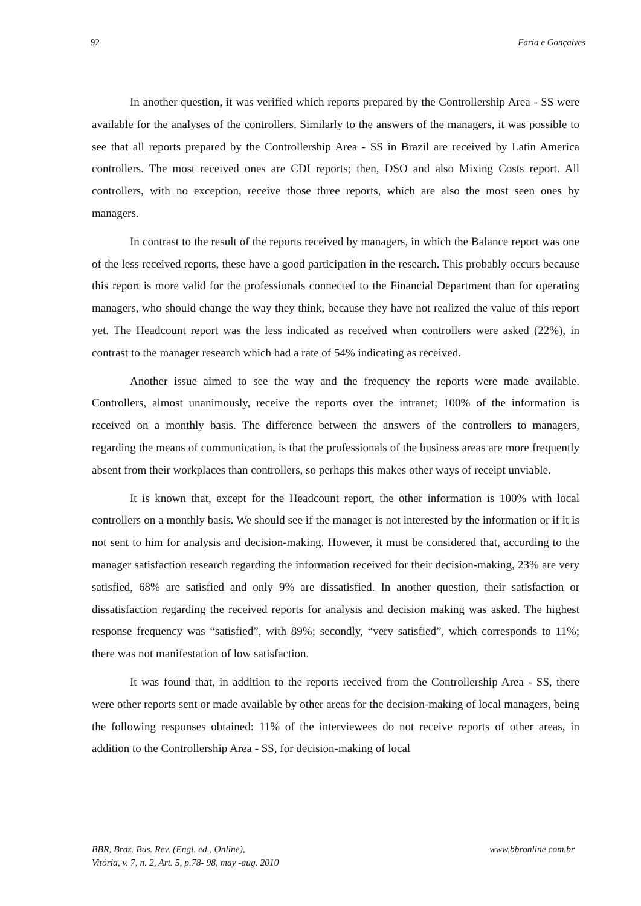92 Faria e Gonçalves
In another question, it was verified which reports prepared by the Controllership Area - SS were available for the analyses of the controllers. Similarly to the answers of the managers, it was possible to see that all reports prepared by the Controllership Area - SS in Brazil are received by Latin America controllers. The most received ones are CDI reports; then, DSO and also Mixing Costs report. All controllers, with no exception, receive those three reports, which are also the most seen ones by managers.
In contrast to the result of the reports received by managers, in which the Balance report was one of the less received reports, these have a good participation in the research. This probably occurs because this report is more valid for the professionals connected to the Financial Department than for operating managers, who should change the way they think, because they have not realized the value of this report yet. The Headcount report was the less indicated as received when controllers were asked (22%), in contrast to the manager research which had a rate of 54% indicating as received.
Another issue aimed to see the way and the frequency the reports were made available. Controllers, almost unanimously, receive the reports over the intranet; 100% of the information is received on a monthly basis. The difference between the answers of the controllers to managers, regarding the means of communication, is that the professionals of the business areas are more frequently absent from their workplaces than controllers, so perhaps this makes other ways of receipt unviable.
It is known that, except for the Headcount report, the other information is 100% with local controllers on a monthly basis. We should see if the manager is not interested by the information or if it is not sent to him for analysis and decision-making. However, it must be considered that, according to the manager satisfaction research regarding the information received for their decision-making, 23% are very satisfied, 68% are satisfied and only 9% are dissatisfied. In another question, their satisfaction or dissatisfaction regarding the received reports for analysis and decision making was asked. The highest response frequency was “satisfied”, with 89%; secondly, “very satisfied”, which corresponds to 11%; there was not manifestation of low satisfaction.
It was found that, in addition to the reports received from the Controllership Area - SS, there were other reports sent or made available by other areas for the decision-making of local managers, being the following responses obtained: 11% of the interviewees do not receive reports of other areas, in addition to the Controllership Area - SS, for decision-making of local
BBR, Braz. Bus. Rev. (Engl. ed., Online),
Vitória, v. 7, n. 2, Art. 5, p.78- 98, may -aug. 2010
www.bbronline.com.br